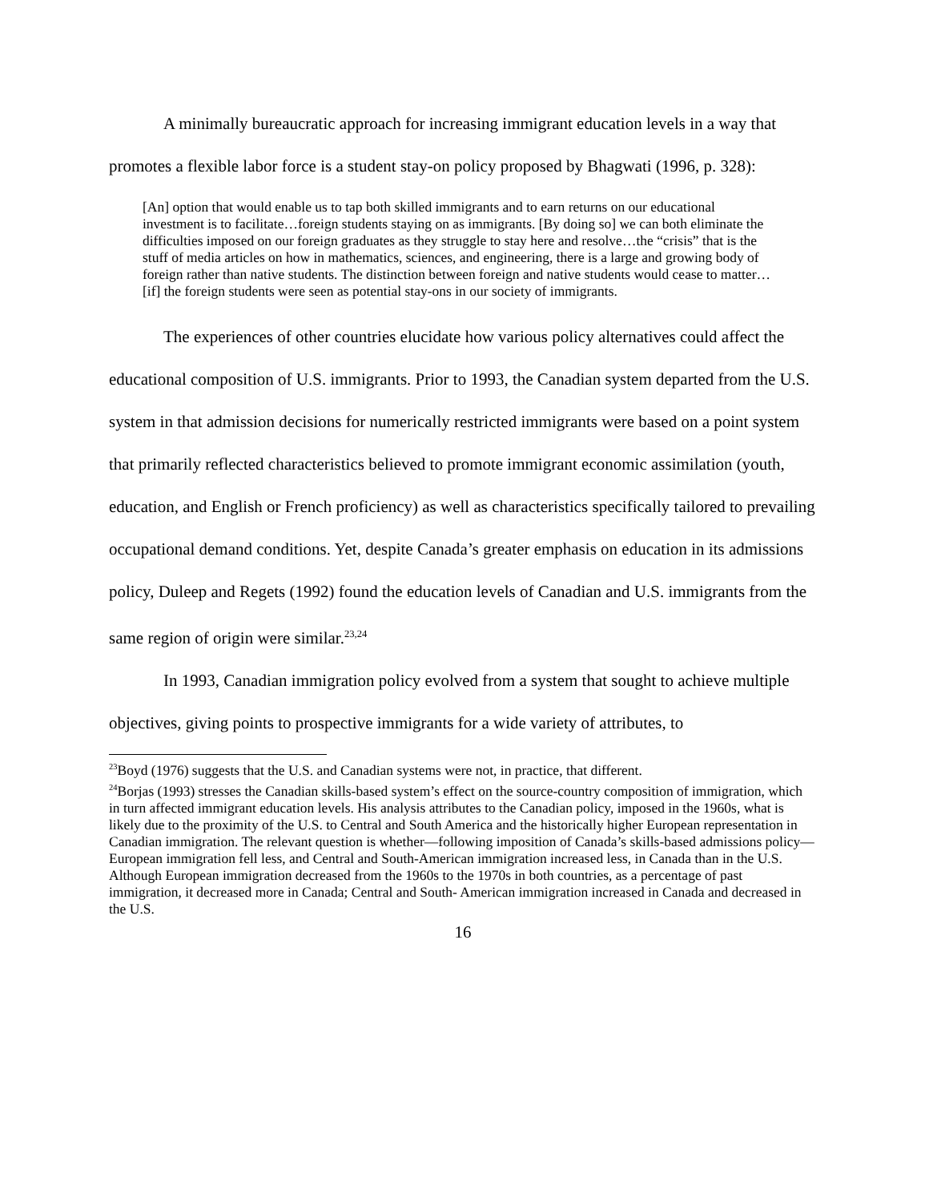A minimally bureaucratic approach for increasing immigrant education levels in a way that promotes a flexible labor force is a student stay-on policy proposed by Bhagwati (1996, p. 328):
[An] option that would enable us to tap both skilled immigrants and to earn returns on our educational investment is to facilitate…foreign students staying on as immigrants. [By doing so] we can both eliminate the difficulties imposed on our foreign graduates as they struggle to stay here and resolve…the “crisis” that is the stuff of media articles on how in mathematics, sciences, and engineering, there is a large and growing body of foreign rather than native students. The distinction between foreign and native students would cease to matter… [if] the foreign students were seen as potential stay-ons in our society of immigrants.
The experiences of other countries elucidate how various policy alternatives could affect the educational composition of U.S. immigrants. Prior to 1993, the Canadian system departed from the U.S. system in that admission decisions for numerically restricted immigrants were based on a point system that primarily reflected characteristics believed to promote immigrant economic assimilation (youth, education, and English or French proficiency) as well as characteristics specifically tailored to prevailing occupational demand conditions. Yet, despite Canada’s greater emphasis on education in its admissions policy, Duleep and Regets (1992) found the education levels of Canadian and U.S. immigrants from the same region of origin were similar.<sup>23,24</sup>
In 1993, Canadian immigration policy evolved from a system that sought to achieve multiple objectives, giving points to prospective immigrants for a wide variety of attributes, to
<sup>23</sup> Boyd (1976) suggests that the U.S. and Canadian systems were not, in practice, that different.
<sup>24</sup> Borjas (1993) stresses the Canadian skills-based system’s effect on the source-country composition of immigration, which in turn affected immigrant education levels. His analysis attributes to the Canadian policy, imposed in the 1960s, what is likely due to the proximity of the U.S. to Central and South America and the historically higher European representation in Canadian immigration. The relevant question is whether—following imposition of Canada’s skills-based admissions policy—European immigration fell less, and Central and South-American immigration increased less, in Canada than in the U.S. Although European immigration decreased from the 1960s to the 1970s in both countries, as a percentage of past immigration, it decreased more in Canada; Central and South- American immigration increased in Canada and decreased in the U.S.
16